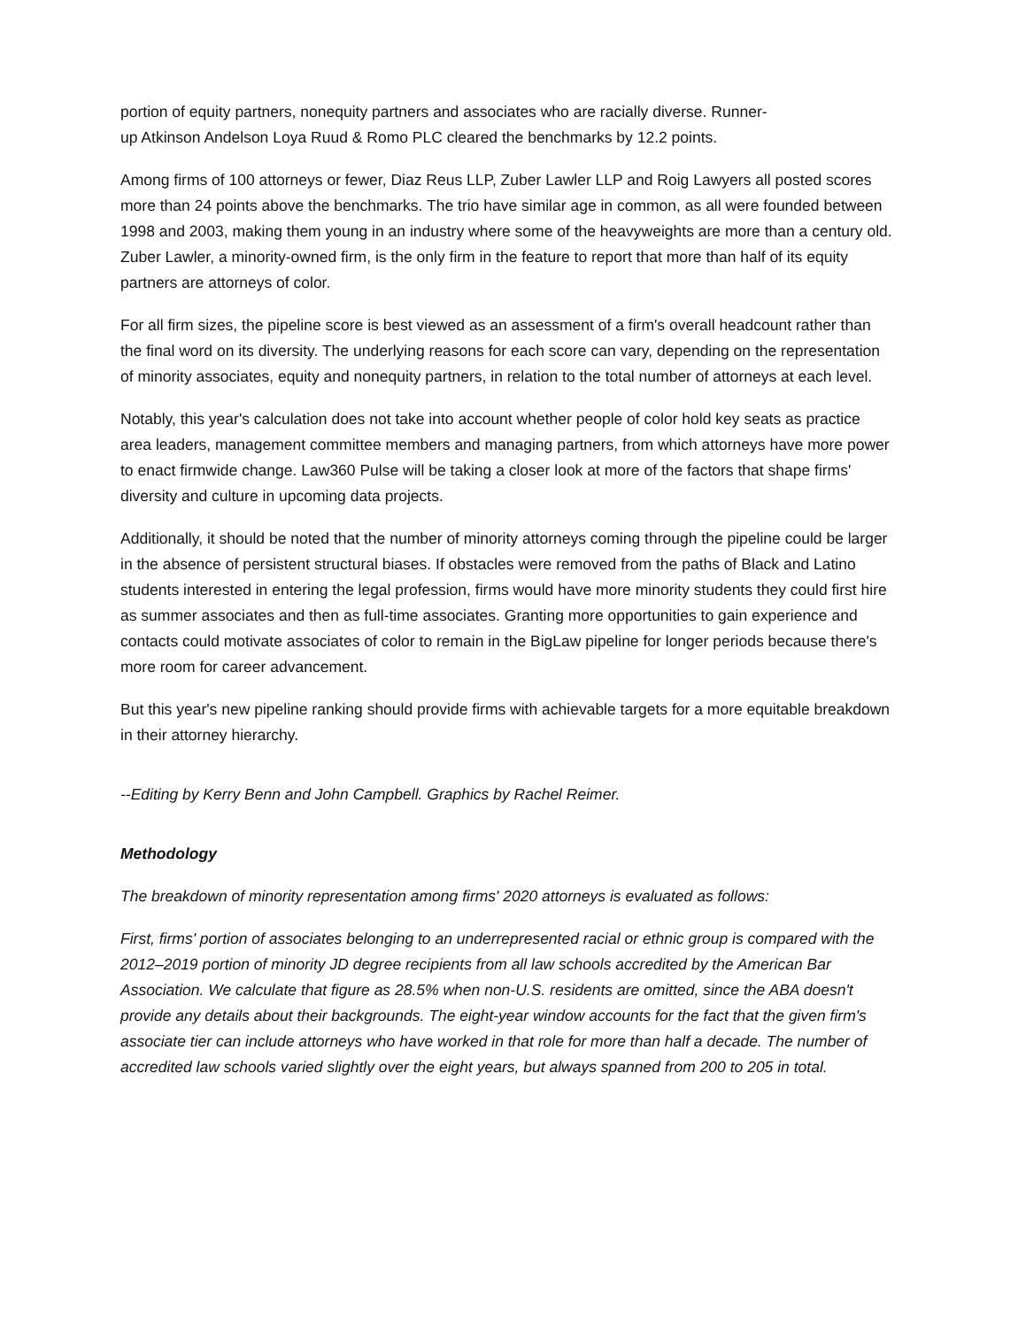portion of equity partners, nonequity partners and associates who are racially diverse. Runner-
up Atkinson Andelson Loya Ruud & Romo PLC cleared the benchmarks by 12.2 points.
Among firms of 100 attorneys or fewer, Diaz Reus LLP, Zuber Lawler LLP and Roig Lawyers all posted scores more than 24 points above the benchmarks. The trio have similar age in common, as all were founded between 1998 and 2003, making them young in an industry where some of the heavyweights are more than a century old. Zuber Lawler, a minority-owned firm, is the only firm in the feature to report that more than half of its equity partners are attorneys of color.
For all firm sizes, the pipeline score is best viewed as an assessment of a firm's overall headcount rather than the final word on its diversity. The underlying reasons for each score can vary, depending on the representation of minority associates, equity and nonequity partners, in relation to the total number of attorneys at each level.
Notably, this year's calculation does not take into account whether people of color hold key seats as practice area leaders, management committee members and managing partners, from which attorneys have more power to enact firmwide change. Law360 Pulse will be taking a closer look at more of the factors that shape firms' diversity and culture in upcoming data projects.
Additionally, it should be noted that the number of minority attorneys coming through the pipeline could be larger in the absence of persistent structural biases. If obstacles were removed from the paths of Black and Latino students interested in entering the legal profession, firms would have more minority students they could first hire as summer associates and then as full-time associates. Granting more opportunities to gain experience and contacts could motivate associates of color to remain in the BigLaw pipeline for longer periods because there's more room for career advancement.
But this year's new pipeline ranking should provide firms with achievable targets for a more equitable breakdown in their attorney hierarchy.
--Editing by Kerry Benn and John Campbell. Graphics by Rachel Reimer.
Methodology
The breakdown of minority representation among firms' 2020 attorneys is evaluated as follows:
First, firms' portion of associates belonging to an underrepresented racial or ethnic group is compared with the 2012–2019 portion of minority JD degree recipients from all law schools accredited by the American Bar Association. We calculate that figure as 28.5% when non-U.S. residents are omitted, since the ABA doesn't provide any details about their backgrounds. The eight-year window accounts for the fact that the given firm's associate tier can include attorneys who have worked in that role for more than half a decade. The number of accredited law schools varied slightly over the eight years, but always spanned from 200 to 205 in total.